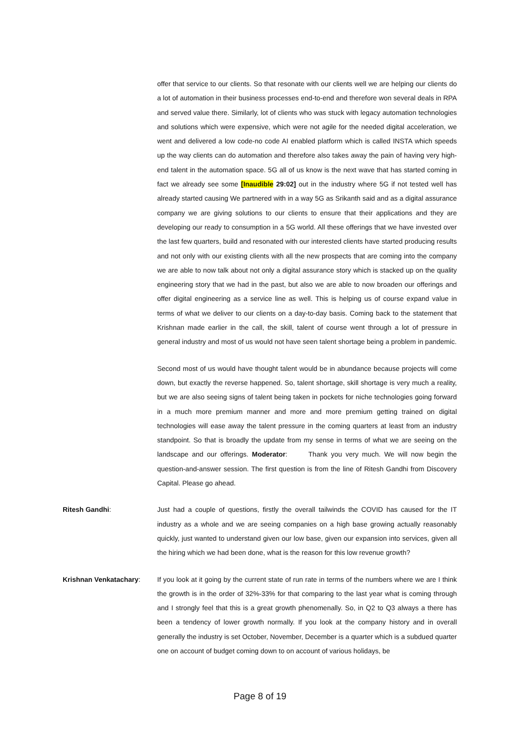offer that service to our clients. So that resonate with our clients well we are helping our clients do a lot of automation in their business processes end-to-end and therefore won several deals in RPA and served value there. Similarly, lot of clients who was stuck with legacy automation technologies and solutions which were expensive, which were not agile for the needed digital acceleration, we went and delivered a low code-no code AI enabled platform which is called INSTA which speeds up the way clients can do automation and therefore also takes away the pain of having very high-end talent in the automation space. 5G all of us know is the next wave that has started coming in fact we already see some [Inaudible 29:02] out in the industry where 5G if not tested well has already started causing We partnered with in a way 5G as Srikanth said and as a digital assurance company we are giving solutions to our clients to ensure that their applications and they are developing our ready to consumption in a 5G world. All these offerings that we have invested over the last few quarters, build and resonated with our interested clients have started producing results and not only with our existing clients with all the new prospects that are coming into the company we are able to now talk about not only a digital assurance story which is stacked up on the quality engineering story that we had in the past, but also we are able to now broaden our offerings and offer digital engineering as a service line as well. This is helping us of course expand value in terms of what we deliver to our clients on a day-to-day basis. Coming back to the statement that Krishnan made earlier in the call, the skill, talent of course went through a lot of pressure in general industry and most of us would not have seen talent shortage being a problem in pandemic.
Second most of us would have thought talent would be in abundance because projects will come down, but exactly the reverse happened. So, talent shortage, skill shortage is very much a reality, but we are also seeing signs of talent being taken in pockets for niche technologies going forward in a much more premium manner and more and more premium getting trained on digital technologies will ease away the talent pressure in the coming quarters at least from an industry standpoint. So that is broadly the update from my sense in terms of what we are seeing on the landscape and our offerings. Moderator: Thank you very much. We will now begin the question-and-answer session. The first question is from the line of Ritesh Gandhi from Discovery Capital. Please go ahead.
Ritesh Gandhi: Just had a couple of questions, firstly the overall tailwinds the COVID has caused for the IT industry as a whole and we are seeing companies on a high base growing actually reasonably quickly, just wanted to understand given our low base, given our expansion into services, given all the hiring which we had been done, what is the reason for this low revenue growth?
Krishnan Venkatachary: If you look at it going by the current state of run rate in terms of the numbers where we are I think the growth is in the order of 32%-33% for that comparing to the last year what is coming through and I strongly feel that this is a great growth phenomenally. So, in Q2 to Q3 always a there has been a tendency of lower growth normally. If you look at the company history and in overall generally the industry is set October, November, December is a quarter which is a subdued quarter one on account of budget coming down to on account of various holidays, be
Page 8 of 19